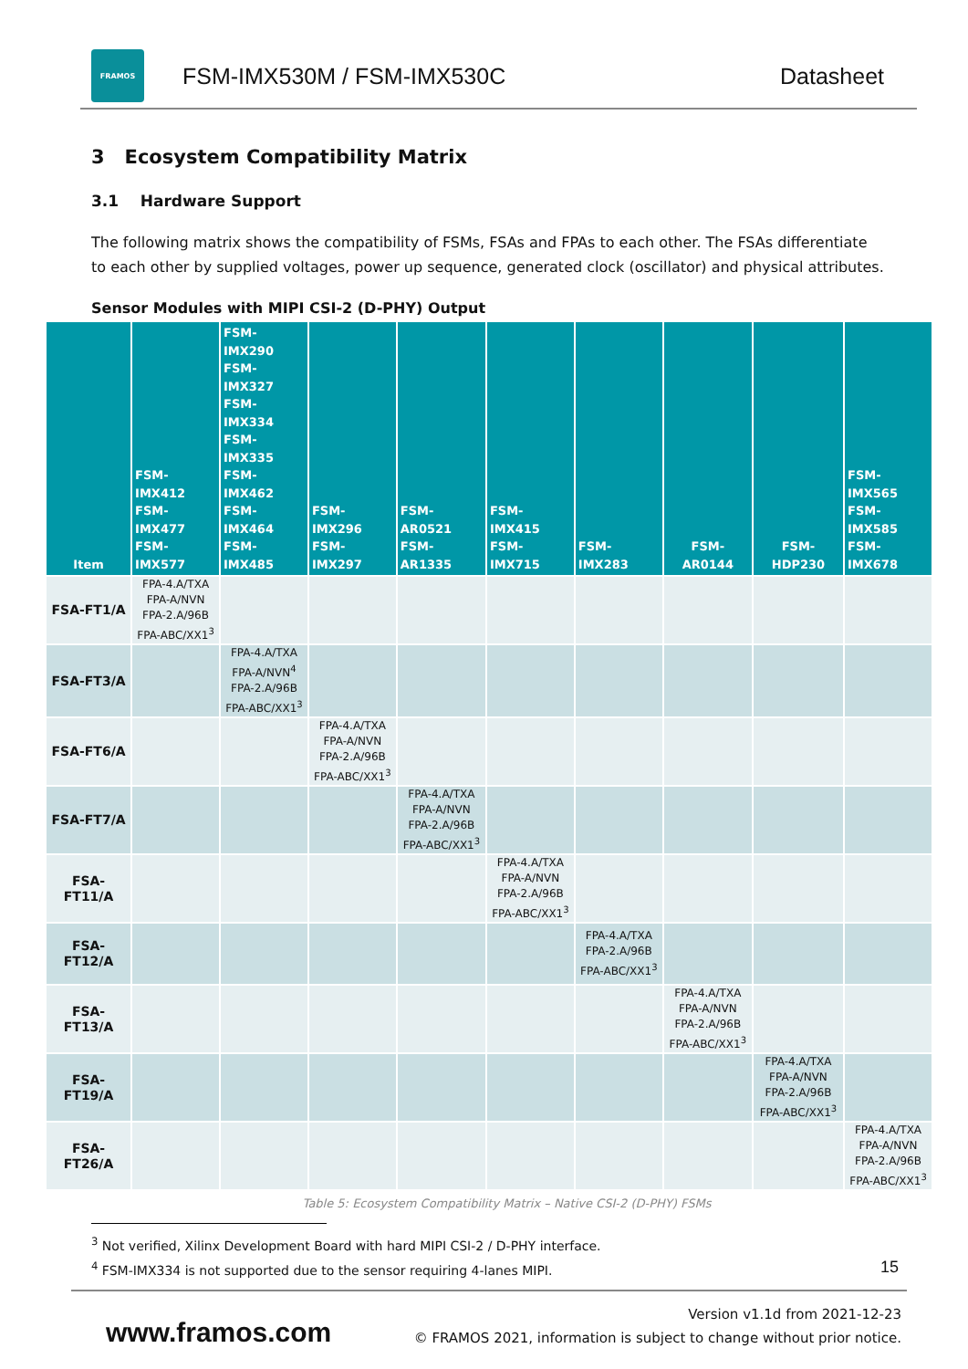FRAMOS
FSM-IMX530M / FSM-IMX530C Datasheet
3 Ecosystem Compatibility Matrix
3.1 Hardware Support
The following matrix shows the compatibility of FSMs, FSAs and FPAs to each other. The FSAs differentiate to each other by supplied voltages, power up sequence, generated clock (oscillator) and physical attributes.
Sensor Modules with MIPI CSI-2 (D-PHY) Output
| Item | FSM-IMX412 FSM-IMX477 FSM-IMX577 | FSM-IMX290 FSM-IMX327 FSM-IMX334 FSM-IMX335 FSM-IMX462 FSM-IMX464 FSM-IMX485 | FSM-IMX296 FSM-IMX297 | FSM-AR0521 FSM-AR1335 | FSM-IMX415 FSM-IMX715 | FSM-IMX283 | FSM-AR0144 | FSM-HDP230 | FSM-IMX565 FSM-IMX585 FSM-IMX678 |
| --- | --- | --- | --- | --- | --- | --- | --- | --- | --- |
| FSA-FT1/A | FPA-4.A/TXA FPA-A/NVN FPA-2.A/96B FPA-ABC/XX1<sup>3</sup> | | | | | | | | |
| FSA-FT3/A | | FPA-4.A/TXA FPA-A/NVN<sup>4</sup> FPA-2.A/96B FPA-ABC/XX1<sup>3</sup> | | | | | | | |
| FSA-FT6/A | | | FPA-4.A/TXA FPA-A/NVN FPA-2.A/96B FPA-ABC/XX1<sup>3</sup> | | | | | | |
| FSA-FT7/A | | | | FPA-4.A/TXA FPA-A/NVN FPA-2.A/96B FPA-ABC/XX1<sup>3</sup> | | | | | |
| FSA-FT11/A | | | | | FPA-4.A/TXA FPA-A/NVN FPA-2.A/96B FPA-ABC/XX1<sup>3</sup> | | | | |
| FSA-FT12/A | | | | | | FPA-4.A/TXA FPA-2.A/96B FPA-ABC/XX1<sup>3</sup> | | | |
| FSA-FT13/A | | | | | | | FPA-4.A/TXA FPA-A/NVN FPA-2.A/96B FPA-ABC/XX1<sup>3</sup> | | |
| FSA-FT19/A | | | | | | | | FPA-4.A/TXA FPA-A/NVN FPA-2.A/96B FPA-ABC/XX1<sup>3</sup> | |
| FSA-FT26/A | | | | | | | | | FPA-4.A/TXA FPA-A/NVN FPA-2.A/96B FPA-ABC/XX1<sup>3</sup> |
Table 5: Ecosystem Compatibility Matrix – Native CSI-2 (D-PHY) FSMs
<sup>3</sup> Not verified, Xilinx Development Board with hard MIPI CSI-2 / D-PHY interface.
<sup>4</sup> FSM-IMX334 is not supported due to the sensor requiring 4-lanes MIPI.
15
www.framos.com
Version v1.1d from 2021-12-23
© FRAMOS 2021, information is subject to change without prior notice.